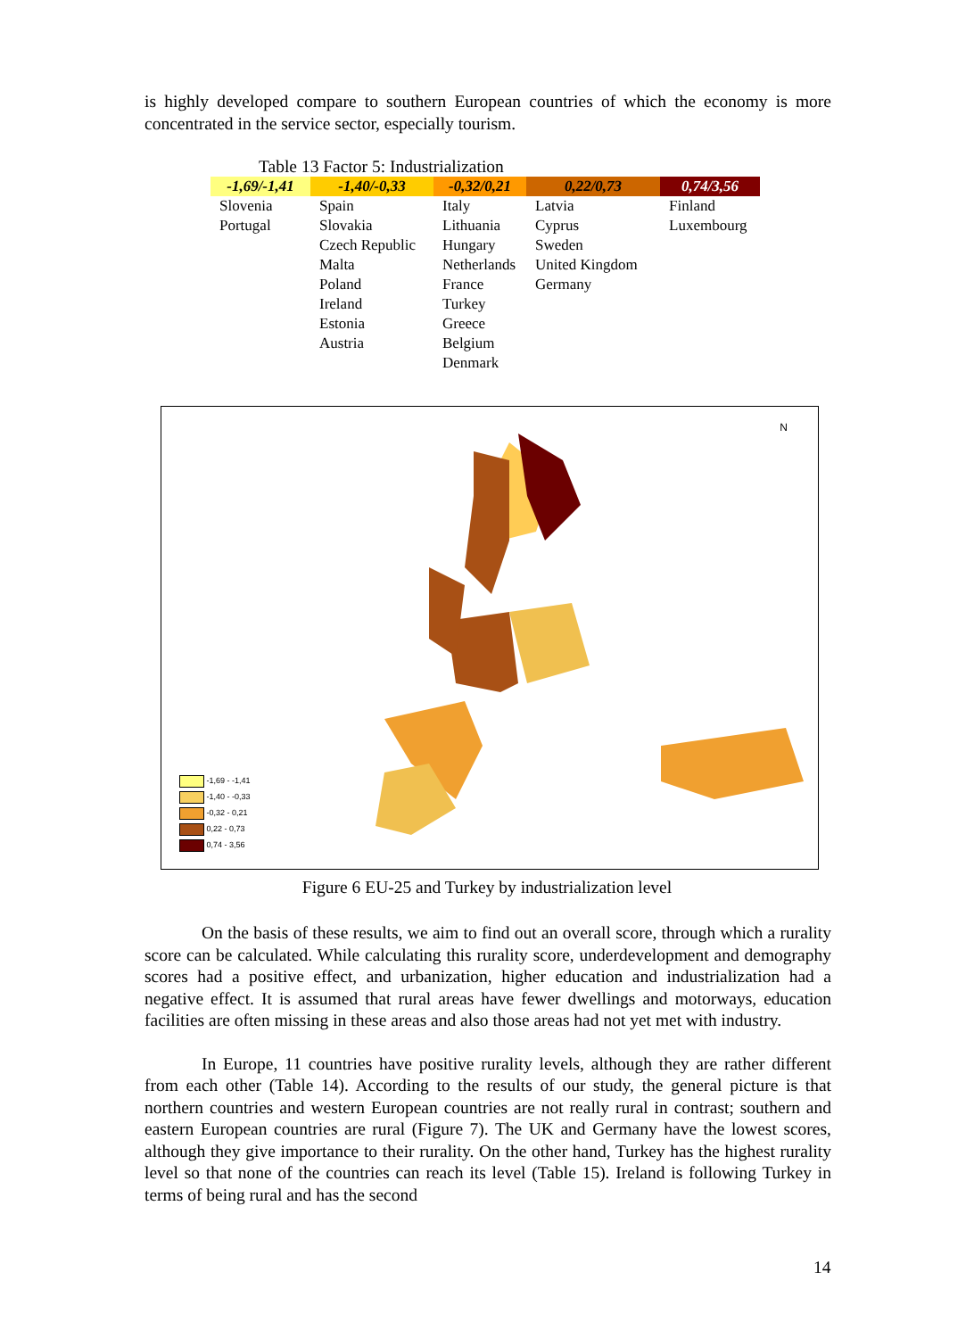is highly developed compare to southern European countries of which the economy is more concentrated in the service sector, especially tourism.
Table 13 Factor 5: Industrialization
| -1,69/-1,41 | -1,40/-0,33 | -0,32/0,21 | 0,22/0,73 | 0,74/3,56 |
| --- | --- | --- | --- | --- |
| Slovenia Portugal | Spain Slovakia Czech Republic Malta Poland Ireland Estonia Austria | Italy Lithuania Hungary Netherlands France Turkey Greece Belgium Denmark | Latvia Cyprus Sweden United Kingdom Germany | Finland Luxembourg |
-1,69 - -1,41
-1,40 - -0,33
-0,32 - 0,21
0,22 - 0,73
0,74 - 3,56
N
Figure 6 EU-25 and Turkey by industrialization level
On the basis of these results, we aim to find out an overall score, through which a rurality score can be calculated. While calculating this rurality score, underdevelopment and demography scores had a positive effect, and urbanization, higher education and industrialization had a negative effect. It is assumed that rural areas have fewer dwellings and motorways, education facilities are often missing in these areas and also those areas had not yet met with industry.
In Europe, 11 countries have positive rurality levels, although they are rather different from each other (Table 14). According to the results of our study, the general picture is that northern countries and western European countries are not really rural in contrast; southern and eastern European countries are rural (Figure 7). The UK and Germany have the lowest scores, although they give importance to their rurality. On the other hand, Turkey has the highest rurality level so that none of the countries can reach its level (Table 15). Ireland is following Turkey in terms of being rural and has the second
14